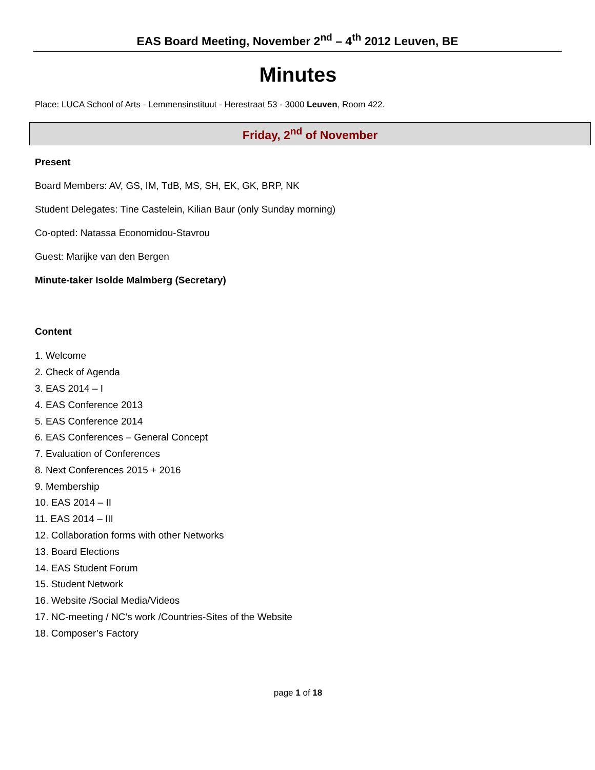EAS Board Meeting, November 2<sup>nd</sup> – 4<sup>th</sup> 2012 Leuven, BE
Minutes
Place: LUCA School of Arts - Lemmensinstituut - Herestraat 53 - 3000 Leuven, Room 422.
Friday, 2<sup>nd</sup> of November
Present
Board Members: AV, GS, IM, TdB, MS, SH, EK, GK, BRP, NK
Student Delegates: Tine Castelein, Kilian Baur (only Sunday morning)
Co-opted: Natassa Economidou-Stavrou
Guest: Marijke van den Bergen
Minute-taker Isolde Malmberg (Secretary)
Content
1. Welcome
2. Check of Agenda
3. EAS 2014 – I
4. EAS Conference 2013
5. EAS Conference 2014
6. EAS Conferences – General Concept
7. Evaluation of Conferences
8. Next Conferences 2015 + 2016
9. Membership
10. EAS 2014 – II
11. EAS 2014 – III
12. Collaboration forms with other Networks
13. Board Elections
14. EAS Student Forum
15. Student Network
16. Website /Social Media/Videos
17. NC-meeting / NC’s work /Countries-Sites of the Website
18. Composer’s Factory
page 1 of 18